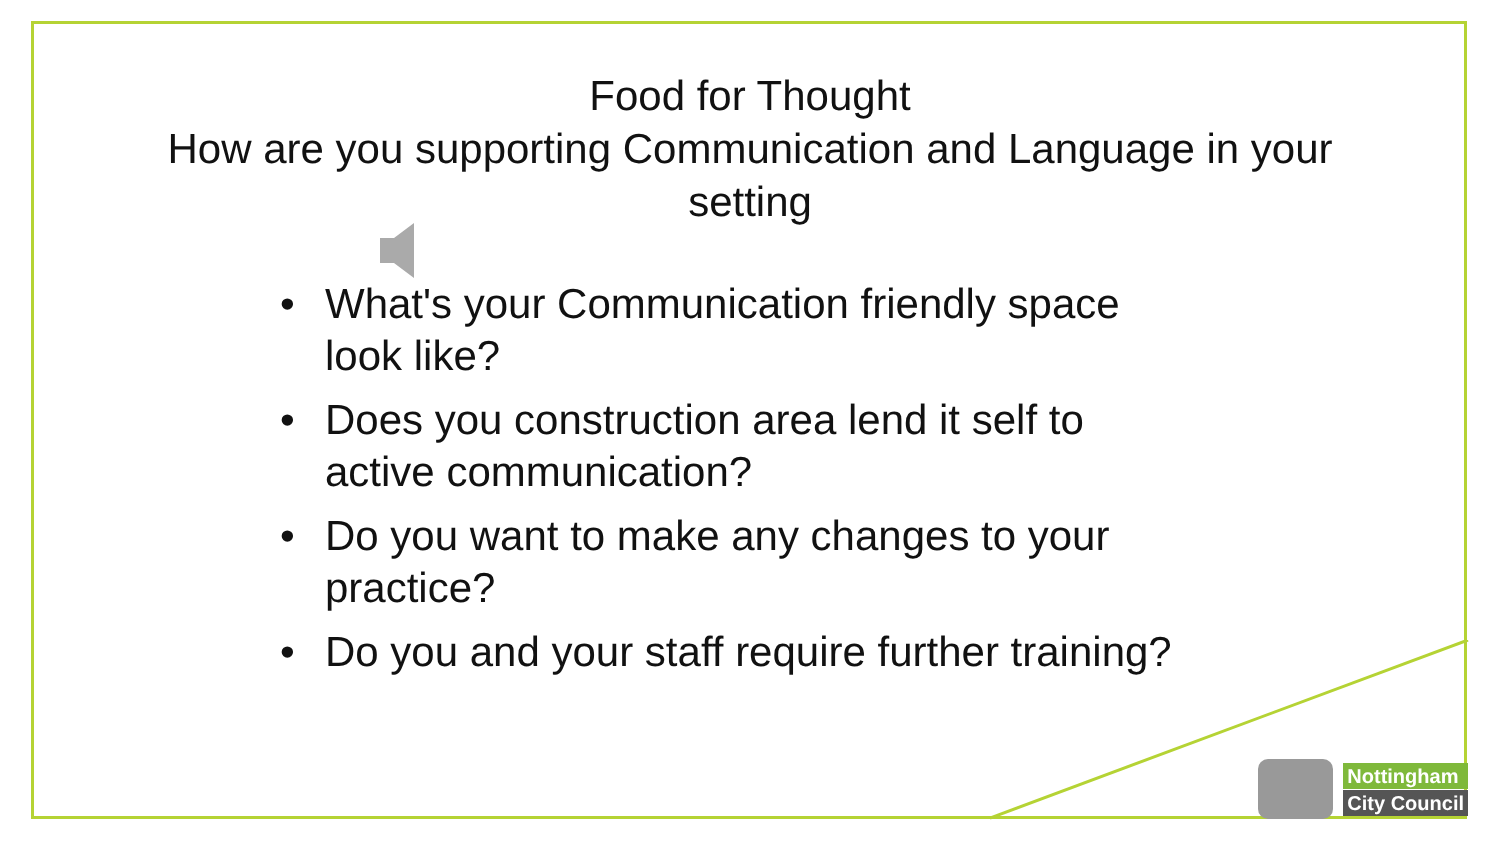Food for Thought
How are you supporting Communication and Language in your setting
• What's your Communication friendly space look like?
• Does you construction area lend it self to active communication?
• Do you want to make any changes to your practice?
• Do you and your staff require further training?
Nottingham
City Council